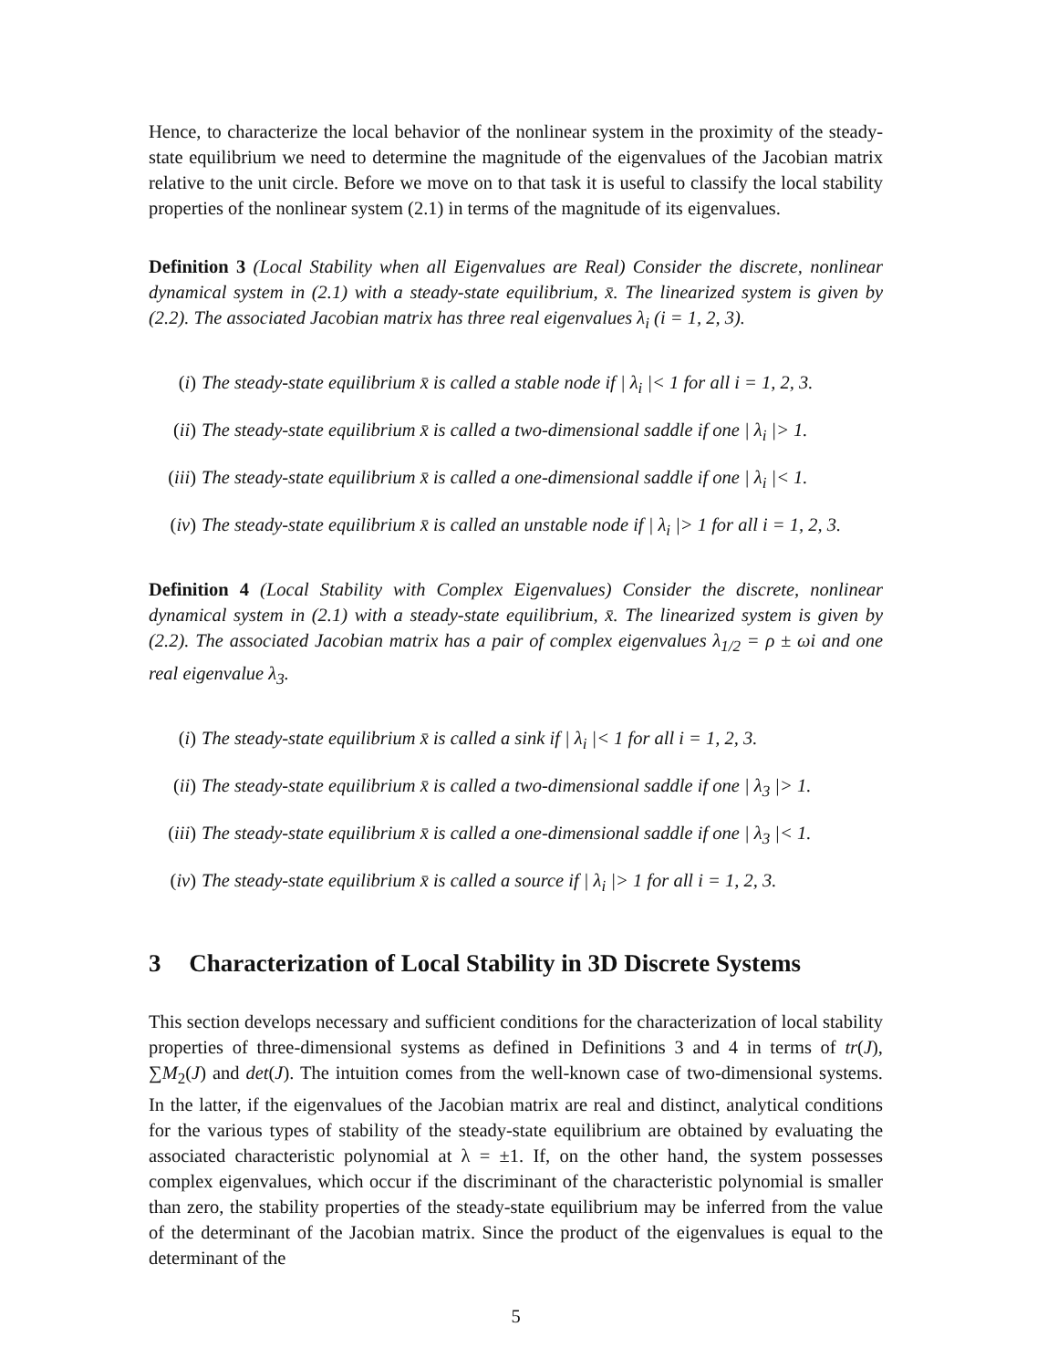Hence, to characterize the local behavior of the nonlinear system in the proximity of the steady-state equilibrium we need to determine the magnitude of the eigenvalues of the Jacobian matrix relative to the unit circle. Before we move on to that task it is useful to classify the local stability properties of the nonlinear system (2.1) in terms of the magnitude of its eigenvalues.
Definition 3 (Local Stability when all Eigenvalues are Real) Consider the discrete, nonlinear dynamical system in (2.1) with a steady-state equilibrium, x̄. The linearized system is given by (2.2). The associated Jacobian matrix has three real eigenvalues λ<sub>i</sub> (i = 1, 2, 3).
(i) The steady-state equilibrium x̄ is called a stable node if | λ<sub>i</sub> |< 1 for all i = 1, 2, 3.
(ii) The steady-state equilibrium x̄ is called a two-dimensional saddle if one | λ<sub>i</sub> |> 1.
(iii) The steady-state equilibrium x̄ is called a one-dimensional saddle if one | λ<sub>i</sub> |< 1.
(iv) The steady-state equilibrium x̄ is called an unstable node if | λ<sub>i</sub> |> 1 for all i = 1, 2, 3.
Definition 4 (Local Stability with Complex Eigenvalues) Consider the discrete, nonlinear dynamical system in (2.1) with a steady-state equilibrium, x̄. The linearized system is given by (2.2). The associated Jacobian matrix has a pair of complex eigenvalues λ<sub>1/2</sub> = ρ ± ωi and one real eigenvalue λ<sub>3</sub>.
(i) The steady-state equilibrium x̄ is called a sink if | λ<sub>i</sub> |< 1 for all i = 1, 2, 3.
(ii) The steady-state equilibrium x̄ is called a two-dimensional saddle if one | λ<sub>3</sub> |> 1.
(iii) The steady-state equilibrium x̄ is called a one-dimensional saddle if one | λ<sub>3</sub> |< 1.
(iv) The steady-state equilibrium x̄ is called a source if | λ<sub>i</sub> |> 1 for all i = 1, 2, 3.
3 Characterization of Local Stability in 3D Discrete Systems
This section develops necessary and sufficient conditions for the characterization of local stability properties of three-dimensional systems as defined in Definitions 3 and 4 in terms of tr(J), ∑M<sub>2</sub>(J) and det(J). The intuition comes from the well-known case of two-dimensional systems. In the latter, if the eigenvalues of the Jacobian matrix are real and distinct, analytical conditions for the various types of stability of the steady-state equilibrium are obtained by evaluating the associated characteristic polynomial at λ = ±1. If, on the other hand, the system possesses complex eigenvalues, which occur if the discriminant of the characteristic polynomial is smaller than zero, the stability properties of the steady-state equilibrium may be inferred from the value of the determinant of the Jacobian matrix. Since the product of the eigenvalues is equal to the determinant of the
5